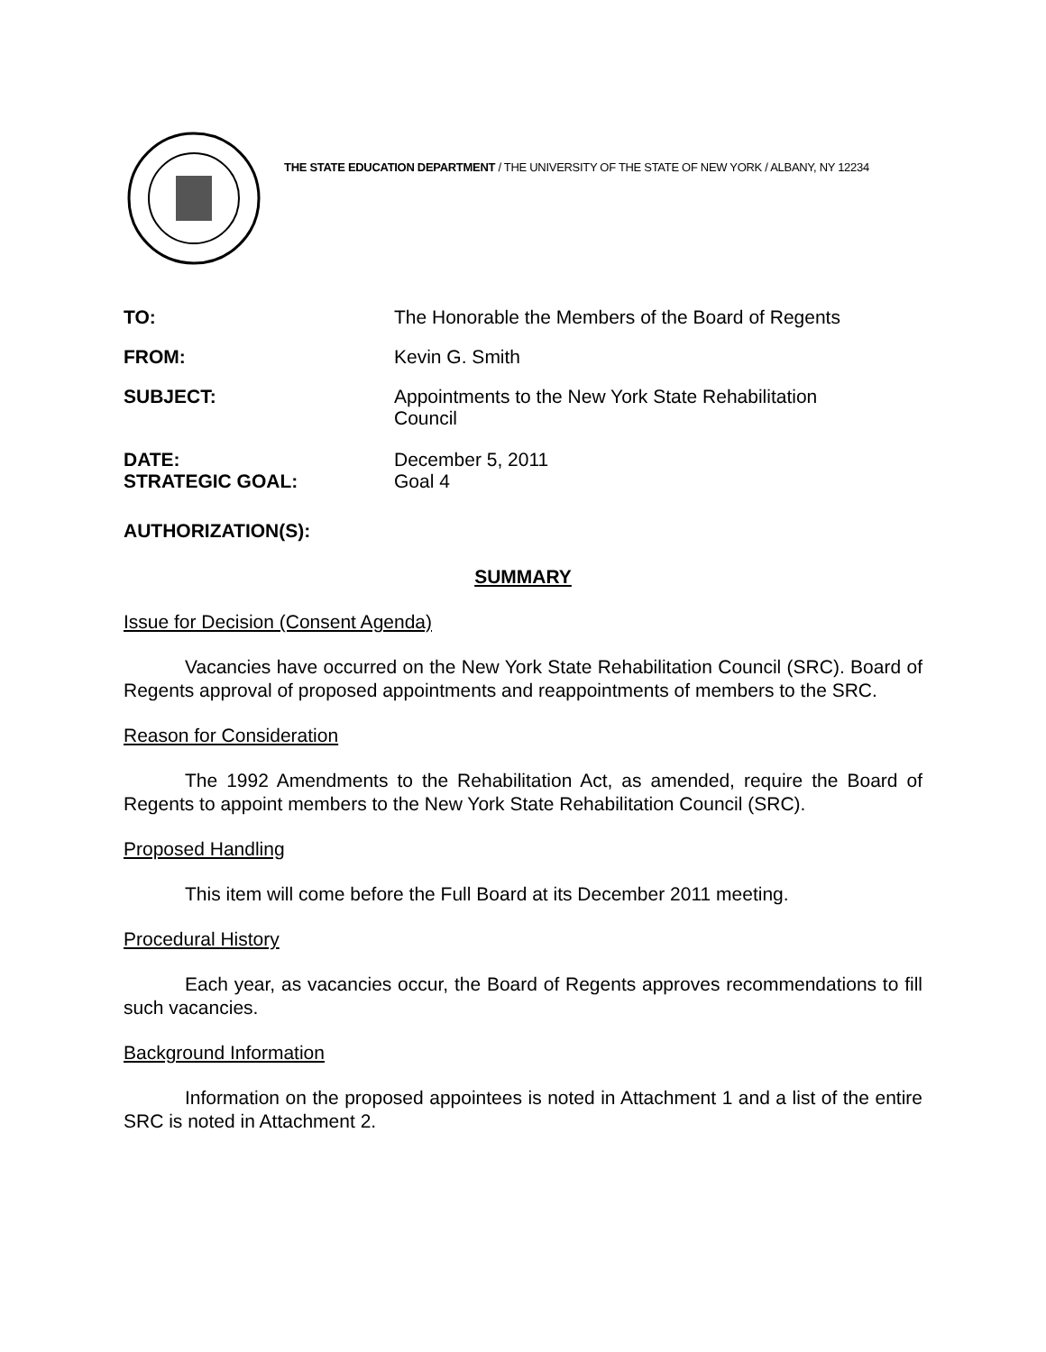THE STATE EDUCATION DEPARTMENT / THE UNIVERSITY OF THE STATE OF NEW YORK / ALBANY, NY 12234
| TO: | The Honorable the Members of the Board of Regents |
| FROM: | Kevin G. Smith |
| SUBJECT: | Appointments to the New York State Rehabilitation Council |
| DATE: | December 5, 2011 |
| STRATEGIC GOAL: | Goal 4 |
AUTHORIZATION(S):
SUMMARY
Issue for Decision (Consent Agenda)
Vacancies have occurred on the New York State Rehabilitation Council (SRC). Board of Regents approval of proposed appointments and reappointments of members to the SRC.
Reason for Consideration
The 1992 Amendments to the Rehabilitation Act, as amended, require the Board of Regents to appoint members to the New York State Rehabilitation Council (SRC).
Proposed Handling
This item will come before the Full Board at its December 2011 meeting.
Procedural History
Each year, as vacancies occur, the Board of Regents approves recommendations to fill such vacancies.
Background Information
Information on the proposed appointees is noted in Attachment 1 and a list of the entire SRC is noted in Attachment 2.